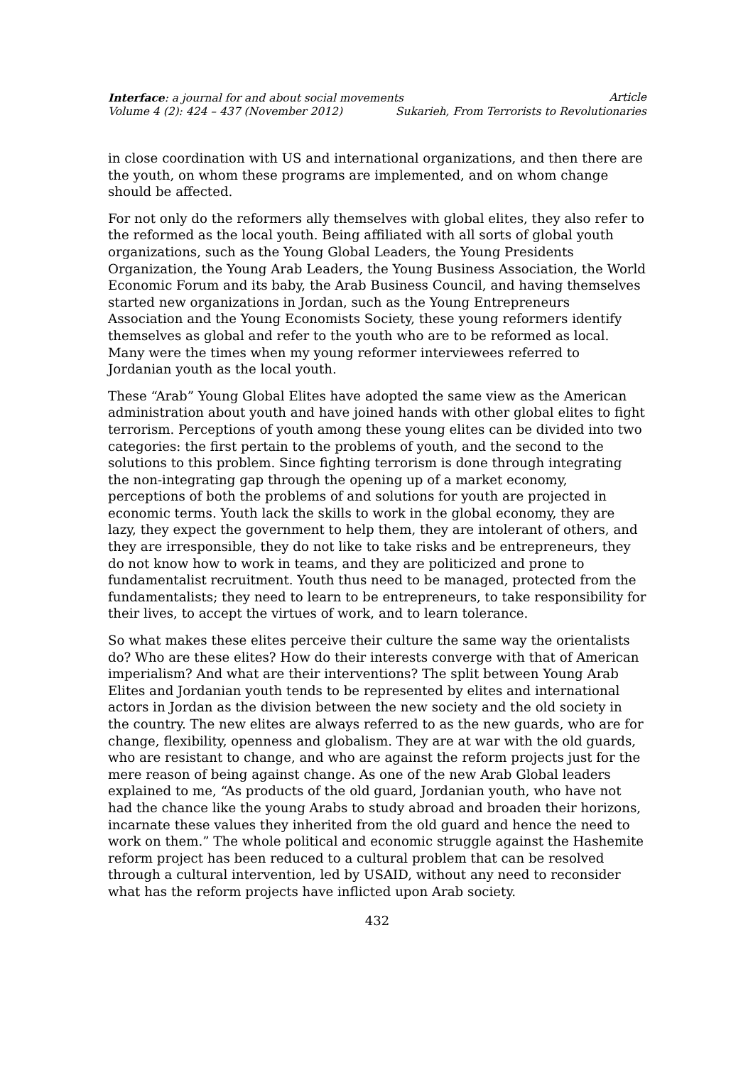Interface: a journal for and about social movements Article
Volume 4 (2): 424 – 437 (November 2012) Sukarieh, From Terrorists to Revolutionaries
in close coordination with US and international organizations, and then there are the youth, on whom these programs are implemented, and on whom change should be affected.
For not only do the reformers ally themselves with global elites, they also refer to the reformed as the local youth. Being affiliated with all sorts of global youth organizations, such as the Young Global Leaders, the Young Presidents Organization, the Young Arab Leaders, the Young Business Association, the World Economic Forum and its baby, the Arab Business Council, and having themselves started new organizations in Jordan, such as the Young Entrepreneurs Association and the Young Economists Society, these young reformers identify themselves as global and refer to the youth who are to be reformed as local. Many were the times when my young reformer interviewees referred to Jordanian youth as the local youth.
These “Arab” Young Global Elites have adopted the same view as the American administration about youth and have joined hands with other global elites to fight terrorism. Perceptions of youth among these young elites can be divided into two categories: the first pertain to the problems of youth, and the second to the solutions to this problem. Since fighting terrorism is done through integrating the non-integrating gap through the opening up of a market economy, perceptions of both the problems of and solutions for youth are projected in economic terms. Youth lack the skills to work in the global economy, they are lazy, they expect the government to help them, they are intolerant of others, and they are irresponsible, they do not like to take risks and be entrepreneurs, they do not know how to work in teams, and they are politicized and prone to fundamentalist recruitment. Youth thus need to be managed, protected from the fundamentalists; they need to learn to be entrepreneurs, to take responsibility for their lives, to accept the virtues of work, and to learn tolerance.
So what makes these elites perceive their culture the same way the orientalists do? Who are these elites? How do their interests converge with that of American imperialism? And what are their interventions? The split between Young Arab Elites and Jordanian youth tends to be represented by elites and international actors in Jordan as the division between the new society and the old society in the country. The new elites are always referred to as the new guards, who are for change, flexibility, openness and globalism. They are at war with the old guards, who are resistant to change, and who are against the reform projects just for the mere reason of being against change. As one of the new Arab Global leaders explained to me, “As products of the old guard, Jordanian youth, who have not had the chance like the young Arabs to study abroad and broaden their horizons, incarnate these values they inherited from the old guard and hence the need to work on them.” The whole political and economic struggle against the Hashemite reform project has been reduced to a cultural problem that can be resolved through a cultural intervention, led by USAID, without any need to reconsider what has the reform projects have inflicted upon Arab society.
432